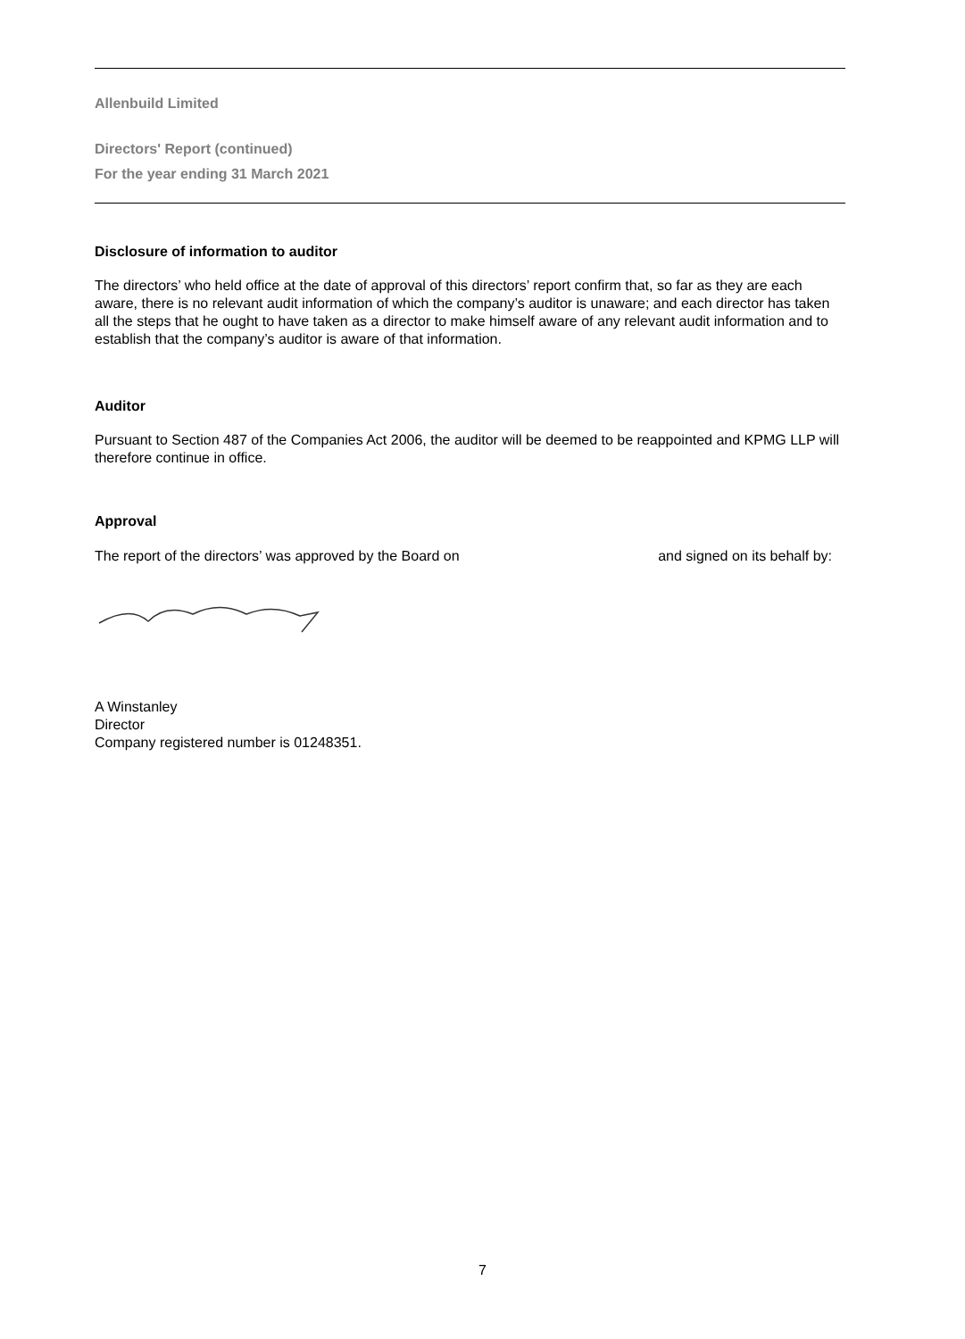Allenbuild Limited
Directors' Report (continued)
For the year ending 31 March 2021
Disclosure of information to auditor
The directors’ who held office at the date of approval of this directors’ report confirm that, so far as they are each aware, there is no relevant audit information of which the company’s auditor is unaware; and each director has taken all the steps that he ought to have taken as a director to make himself aware of any relevant audit information and to establish that the company’s auditor is aware of that information.
Auditor
Pursuant to Section 487 of the Companies Act 2006, the auditor will be deemed to be reappointed and KPMG LLP will therefore continue in office.
Approval
The report of the directors’ was approved by the Board on and signed on its behalf by:
A Winstanley
Director
Company registered number is 01248351.
7